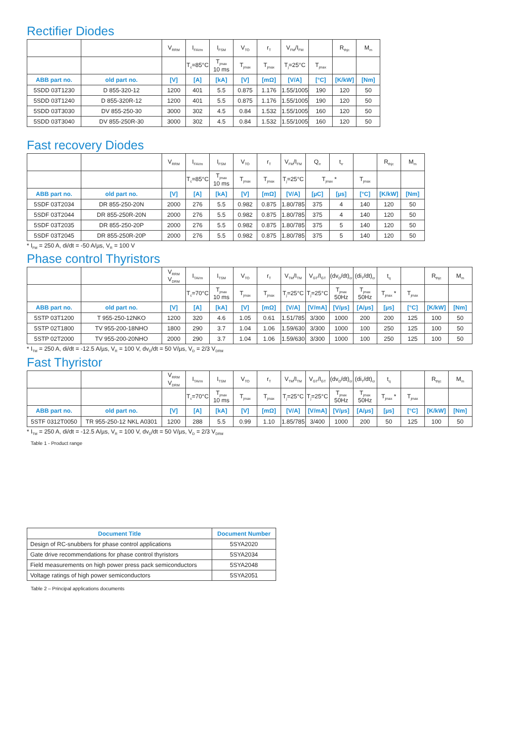Rectifier Diodes
| | | V<sub>RRM</sub> | I<sub>FAVm</sub> | I<sub>FSM</sub> | V<sub>TO</sub> | r<sub>T</sub> | V<sub>FM</sub>/I<sub>FM</sub> | | R<sub>thjc</sub> | M<sub>m</sub> |
| | | | T<sub>c</sub>=85°C | T<sub>jmax</sub> 10 ms | T<sub>jmax</sub> | T<sub>jmax</sub> | T<sub>j</sub>=25°C | T<sub>jmax</sub> | | |
| ABB part no. | old part no. | [V] | [A] | [kA] | [V] | [mΩ] | [V/A] | [°C] | [K/kW] | [Nm] |
| 5SDD 03T1230 | D 855-320-12 | 1200 | 401 | 5.5 | 0.875 | 1.176 | 1.55/1005 | 190 | 120 | 50 |
| 5SDD 03T1240 | D 855-320R-12 | 1200 | 401 | 5.5 | 0.875 | 1.176 | 1.55/1005 | 190 | 120 | 50 |
| 5SDD 03T3030 | DV 855-250-30 | 3000 | 302 | 4.5 | 0.84 | 1.532 | 1.55/1005 | 160 | 120 | 50 |
| 5SDD 03T3040 | DV 855-250R-30 | 3000 | 302 | 4.5 | 0.84 | 1.532 | 1.55/1005 | 160 | 120 | 50 |
Fast recovery Diodes
| | | V<sub>RRM</sub> | I<sub>FAVm</sub> | I<sub>FSM</sub> | V<sub>TO</sub> | r<sub>T</sub> | V<sub>FM</sub>/I<sub>FM</sub> | Q<sub>rr</sub> | t<sub>rr</sub> | | R<sub>thjc</sub> | M<sub>m</sub> |
| | | | T<sub>c</sub>=85°C | T<sub>jmax</sub> 10 ms | T<sub>jmax</sub> | T<sub>jmax</sub> | T<sub>j</sub>=25°C | T<sub>jmax</sub> * | | T<sub>jmax</sub> | | |
| ABB part no. | old part no. | [V] | [A] | [kA] | [V] | [mΩ] | [V/A] | [µC] | [µs] | [°C] | [K/kW] | [Nm] |
| 5SDF 03T2034 | DR 855-250-20N | 2000 | 276 | 5.5 | 0.982 | 0.875 | 1.80/785 | 375 | 4 | 140 | 120 | 50 |
| 5SDF 03T2044 | DR 855-250R-20N | 2000 | 276 | 5.5 | 0.982 | 0.875 | 1.80/785 | 375 | 4 | 140 | 120 | 50 |
| 5SDF 03T2035 | DR 855-250-20P | 2000 | 276 | 5.5 | 0.982 | 0.875 | 1.80/785 | 375 | 5 | 140 | 120 | 50 |
| 5SDF 03T2045 | DR 855-250R-20P | 2000 | 276 | 5.5 | 0.982 | 0.875 | 1.80/785 | 375 | 5 | 140 | 120 | 50 |
* I<sub>FM</sub> = 250 A, di/dt = -50 A/µs, V<sub>R</sub> = 100 V
Phase control Thyristors
| | | V<sub>RRM</sub> V<sub>DRM</sub> | I<sub>TAVm</sub> | I<sub>TSM</sub> | V<sub>TO</sub> | r<sub>T</sub> | V<sub>TM</sub>/I<sub>TM</sub> | V<sub>GT</sub>/I<sub>GT</sub> | (dv<sub>D</sub>/dt)<sub>cr</sub> | (di<sub>T</sub>/dt)<sub>cr</sub> | t<sub>q</sub> | | R<sub>thjc</sub> | M<sub>m</sub> |
| | | | T<sub>c</sub>=70°C | T<sub>jmax</sub> 10 ms | T<sub>jmax</sub> | T<sub>jmax</sub> | T<sub>j</sub>=25°C | T<sub>j</sub>=25°C | T<sub>jmax</sub> 50Hz | T<sub>jmax</sub> 50Hz | T<sub>jmax</sub> * | T<sub>jmax</sub> | | |
| ABB part no. | old part no. | [V] | [A] | [kA] | [V] | [mΩ] | [V/A] | [V/mA] | [V/µs] | [A/µs] | [µs] | [°C] | [K/kW] | [Nm] |
| 5STP 03T1200 | T 955-250-12NKO | 1200 | 320 | 4.6 | 1.05 | 0.61 | 1.51/785 | 3/300 | 1000 | 200 | 200 | 125 | 100 | 50 |
| 5STP 02T1800 | TV 955-200-18NHO | 1800 | 290 | 3.7 | 1.04 | 1.06 | 1.59/630 | 3/300 | 1000 | 100 | 250 | 125 | 100 | 50 |
| 5STP 02T2000 | TV 955-200-20NHO | 2000 | 290 | 3.7 | 1.04 | 1.06 | 1.59/630 | 3/300 | 1000 | 100 | 250 | 125 | 100 | 50 |
* I<sub>TM</sub> = 250 A, di/dt = -12.5 A/µs, V<sub>R</sub> = 100 V, dv<sub>D</sub>/dt = 50 V/µs, V<sub>D</sub> = 2/3 V<sub>DRM</sub>
Fast Thyristor
| | | V<sub>RRM</sub> V<sub>DRM</sub> | I<sub>TAVm</sub> | I<sub>TSM</sub> | V<sub>TO</sub> | r<sub>T</sub> | V<sub>TM</sub>/I<sub>TM</sub> | V<sub>GT</sub>/I<sub>GT</sub> | (dv<sub>D</sub>/dt)<sub>cr</sub> | (di<sub>T</sub>/dt)<sub>cr</sub> | t<sub>q</sub> | | R<sub>thjc</sub> | M<sub>m</sub> |
| | | | T<sub>c</sub>=70°C | T<sub>jmax</sub> 10 ms | T<sub>jmax</sub> | T<sub>jmax</sub> | T<sub>j</sub>=25°C | T<sub>j</sub>=25°C | T<sub>jmax</sub> 50Hz | T<sub>jmax</sub> 50Hz | T<sub>jmax</sub> * | T<sub>jmax</sub> | | |
| ABB part no. | old part no. | [V] | [A] | [kA] | [V] | [mΩ] | [V/A] | [V/mA] | [V/µs] | [A/µs] | [µs] | [°C] | [K/kW] | [Nm] |
| 5STF 0312T0050 | TR 955-250-12 NKL A0301 | 1200 | 288 | 5.5 | 0.99 | 1.10 | 1.85/785 | 3/400 | 1000 | 200 | 50 | 125 | 100 | 50 |
* I<sub>TM</sub> = 250 A, di/dt = -12.5 A/µs, V<sub>R</sub> = 100 V, dv<sub>D</sub>/dt = 50 V/µs, V<sub>D</sub> = 2/3 V<sub>DRM</sub>
Table 1 - Product range
| Document Title | Document Number |
| --- | --- |
| Design of RC-snubbers for phase control applications | 5SYA2020 |
| Gate drive recommendations for phase control thyristors | 5SYA2034 |
| Field measurements on high power press pack semiconductors | 5SYA2048 |
| Voltage ratings of high power semiconductors | 5SYA2051 |
Table 2 – Principal applications documents